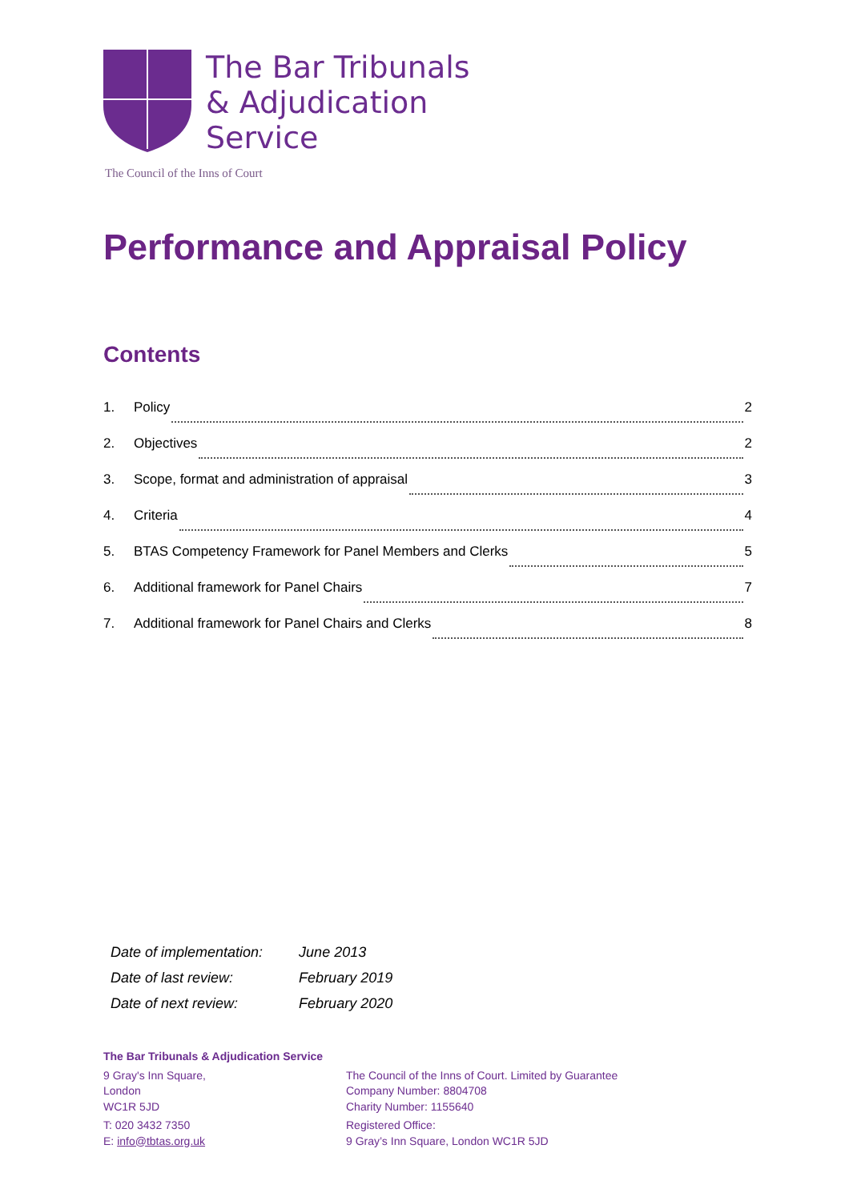The Bar Tribunals
& Adjudication
Service
The Council of the Inns of Court
Performance and Appraisal Policy
Contents
1. Policy 2
2. Objectives 2
3. Scope, format and administration of appraisal 3
4. Criteria 4
5. BTAS Competency Framework for Panel Members and Clerks 5
6. Additional framework for Panel Chairs 7
7. Additional framework for Panel Chairs and Clerks 8
| Date of implementation: | June 2013 |
| Date of last review: | February 2019 |
| Date of next review: | February 2020 |
The Bar Tribunals & Adjudication Service
9 Gray's Inn Square,
London
WC1R 5JD
T: 020 3432 7350
E: info@tbtas.org.uk
The Council of the Inns of Court. Limited by Guarantee
Company Number: 8804708
Charity Number: 1155640
Registered Office:
9 Gray’s Inn Square, London WC1R 5JD